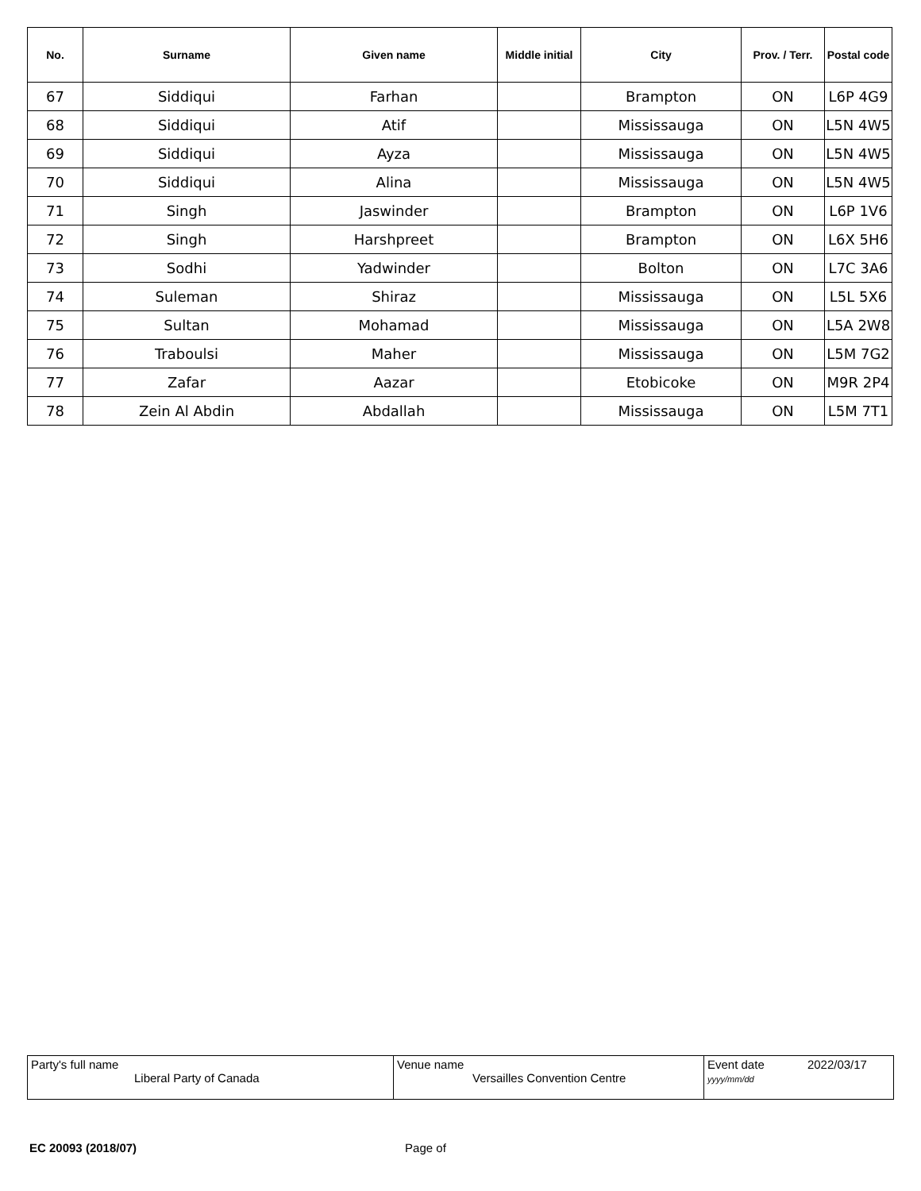| No. | Surname | Given name | Middle initial | City | Prov. / Terr. | Postal code |
| --- | --- | --- | --- | --- | --- | --- |
| 67 | Siddiqui | Farhan | | Brampton | ON | L6P 4G9 |
| 68 | Siddiqui | Atif | | Mississauga | ON | L5N 4W5 |
| 69 | Siddiqui | Ayza | | Mississauga | ON | L5N 4W5 |
| 70 | Siddiqui | Alina | | Mississauga | ON | L5N 4W5 |
| 71 | Singh | Jaswinder | | Brampton | ON | L6P 1V6 |
| 72 | Singh | Harshpreet | | Brampton | ON | L6X 5H6 |
| 73 | Sodhi | Yadwinder | | Bolton | ON | L7C 3A6 |
| 74 | Suleman | Shiraz | | Mississauga | ON | L5L 5X6 |
| 75 | Sultan | Mohamad | | Mississauga | ON | L5A 2W8 |
| 76 | Traboulsi | Maher | | Mississauga | ON | L5M 7G2 |
| 77 | Zafar | Aazar | | Etobicoke | ON | M9R 2P4 |
| 78 | Zein Al Abdin | Abdallah | | Mississauga | ON | L5M 7T1 |
| Party's full name Liberal Party of Canada | Venue name Versailles Convention Centre | Event date 2022/03/17 yyyy/mm/dd |
EC 20093 (2018/07) Page of